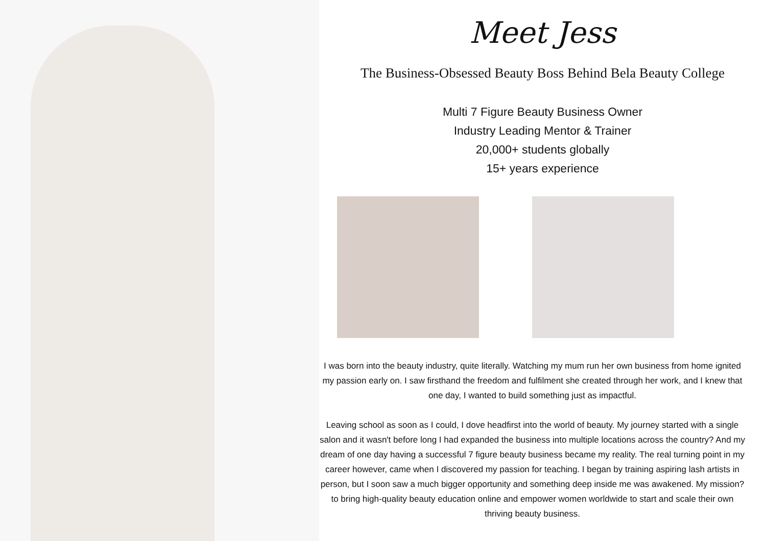Meet Jess
The Business-Obsessed Beauty Boss Behind Bela Beauty College
Multi 7 Figure Beauty Business Owner
Industry Leading Mentor & Trainer
20,000+ students globally
15+ years experience
I was born into the beauty industry, quite literally. Watching my mum run her own business from home ignited my passion early on. I saw firsthand the freedom and fulfilment she created through her work, and I knew that one day, I wanted to build something just as impactful.
Leaving school as soon as I could, I dove headfirst into the world of beauty. My journey started with a single salon and it wasn't before long I had expanded the business into multiple locations across the country? And my dream of one day having a successful 7 figure beauty business became my reality. The real turning point in my career however, came when I discovered my passion for teaching. I began by training aspiring lash artists in person, but I soon saw a much bigger opportunity and something deep inside me was awakened. My mission? to bring high-quality beauty education online and empower women worldwide to start and scale their own thriving beauty business.